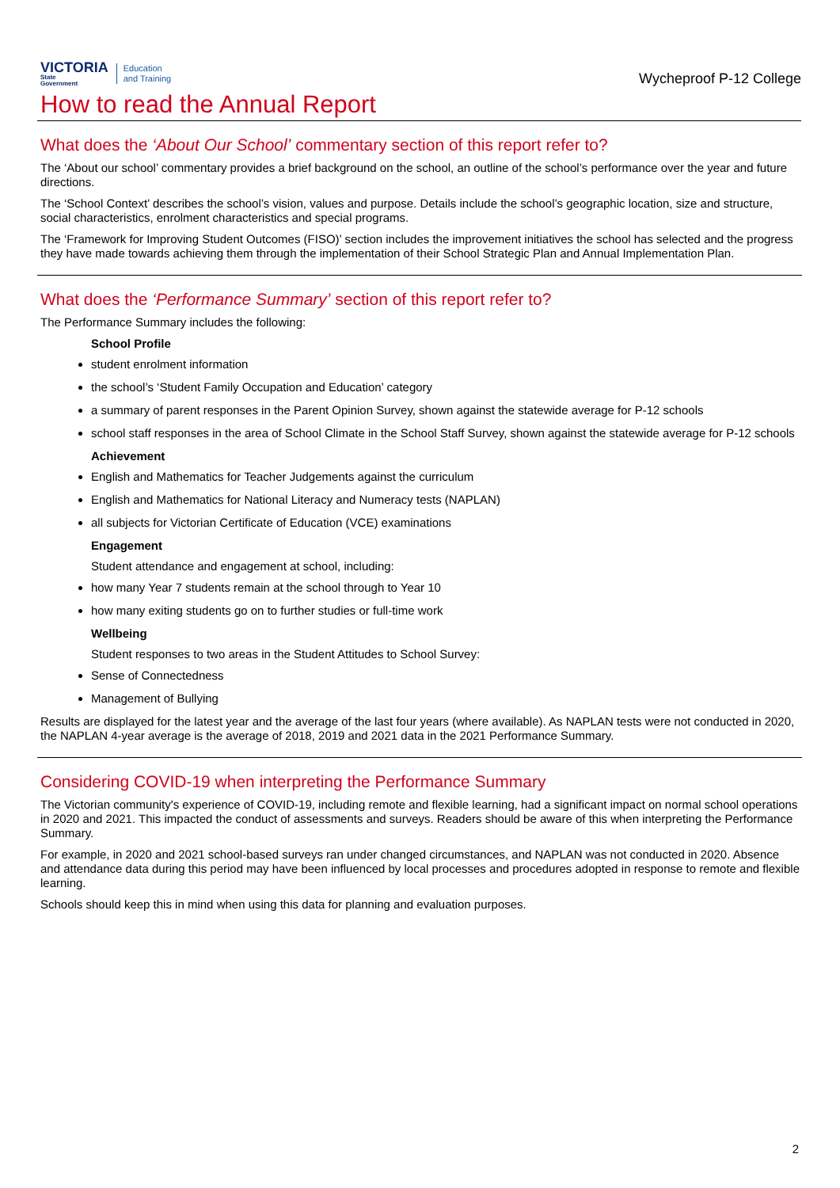VICTORIA
State
Government
Education
and Training
Wycheproof P-12 College
How to read the Annual Report
What does the ‘About Our School’ commentary section of this report refer to?
The ‘About our school’ commentary provides a brief background on the school, an outline of the school’s performance over the year and future directions.
The ‘School Context’ describes the school’s vision, values and purpose. Details include the school’s geographic location, size and structure, social characteristics, enrolment characteristics and special programs.
The ‘Framework for Improving Student Outcomes (FISO)’ section includes the improvement initiatives the school has selected and the progress they have made towards achieving them through the implementation of their School Strategic Plan and Annual Implementation Plan.
What does the ‘Performance Summary’ section of this report refer to?
The Performance Summary includes the following:
School Profile
student enrolment information
the school’s ‘Student Family Occupation and Education’ category
a summary of parent responses in the Parent Opinion Survey, shown against the statewide average for P-12 schools
school staff responses in the area of School Climate in the School Staff Survey, shown against the statewide average for P-12 schools
Achievement
English and Mathematics for Teacher Judgements against the curriculum
English and Mathematics for National Literacy and Numeracy tests (NAPLAN)
all subjects for Victorian Certificate of Education (VCE) examinations
Engagement
Student attendance and engagement at school, including:
how many Year 7 students remain at the school through to Year 10
how many exiting students go on to further studies or full-time work
Wellbeing
Student responses to two areas in the Student Attitudes to School Survey:
Sense of Connectedness
Management of Bullying
Results are displayed for the latest year and the average of the last four years (where available). As NAPLAN tests were not conducted in 2020, the NAPLAN 4-year average is the average of 2018, 2019 and 2021 data in the 2021 Performance Summary.
Considering COVID-19 when interpreting the Performance Summary
The Victorian community's experience of COVID-19, including remote and flexible learning, had a significant impact on normal school operations in 2020 and 2021. This impacted the conduct of assessments and surveys. Readers should be aware of this when interpreting the Performance Summary.
For example, in 2020 and 2021 school-based surveys ran under changed circumstances, and NAPLAN was not conducted in 2020. Absence and attendance data during this period may have been influenced by local processes and procedures adopted in response to remote and flexible learning.
Schools should keep this in mind when using this data for planning and evaluation purposes.
2